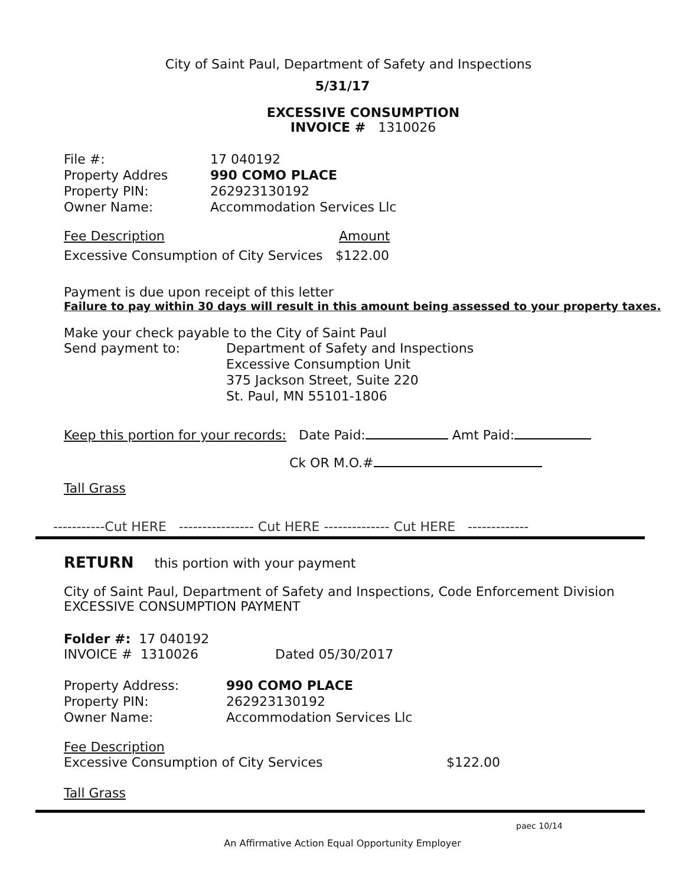City of Saint Paul, Department of Safety and Inspections
5/31/17
EXCESSIVE CONSUMPTION
INVOICE # 1310026
File #: 17 040192
Property Addres 990 COMO PLACE
Property PIN: 262923130192
Owner Name: Accommodation Services Llc
Fee Description Amount
Excessive Consumption of City Services $122.00
Payment is due upon receipt of this letter
Failure to pay within 30 days will result in this amount being assessed to your property taxes.
Make your check payable to the City of Saint Paul
Send payment to: Department of Safety and Inspections
Excessive Consumption Unit
375 Jackson Street, Suite 220
St. Paul, MN 55101-1806
Keep this portion for your records: Date Paid: Amt Paid:
Ck OR M.O.#
Tall Grass
-----------Cut HERE ---------------- Cut HERE -------------- Cut HERE -------------
RETURN this portion with your payment
City of Saint Paul, Department of Safety and Inspections, Code Enforcement Division
EXCESSIVE CONSUMPTION PAYMENT
Folder #: 17 040192
INVOICE # 1310026 Dated 05/30/2017
Property Address: 990 COMO PLACE
Property PIN: 262923130192
Owner Name: Accommodation Services Llc
Fee Description
Excessive Consumption of City Services $122.00
Tall Grass
paec 10/14
An Affirmative Action Equal Opportunity Employer